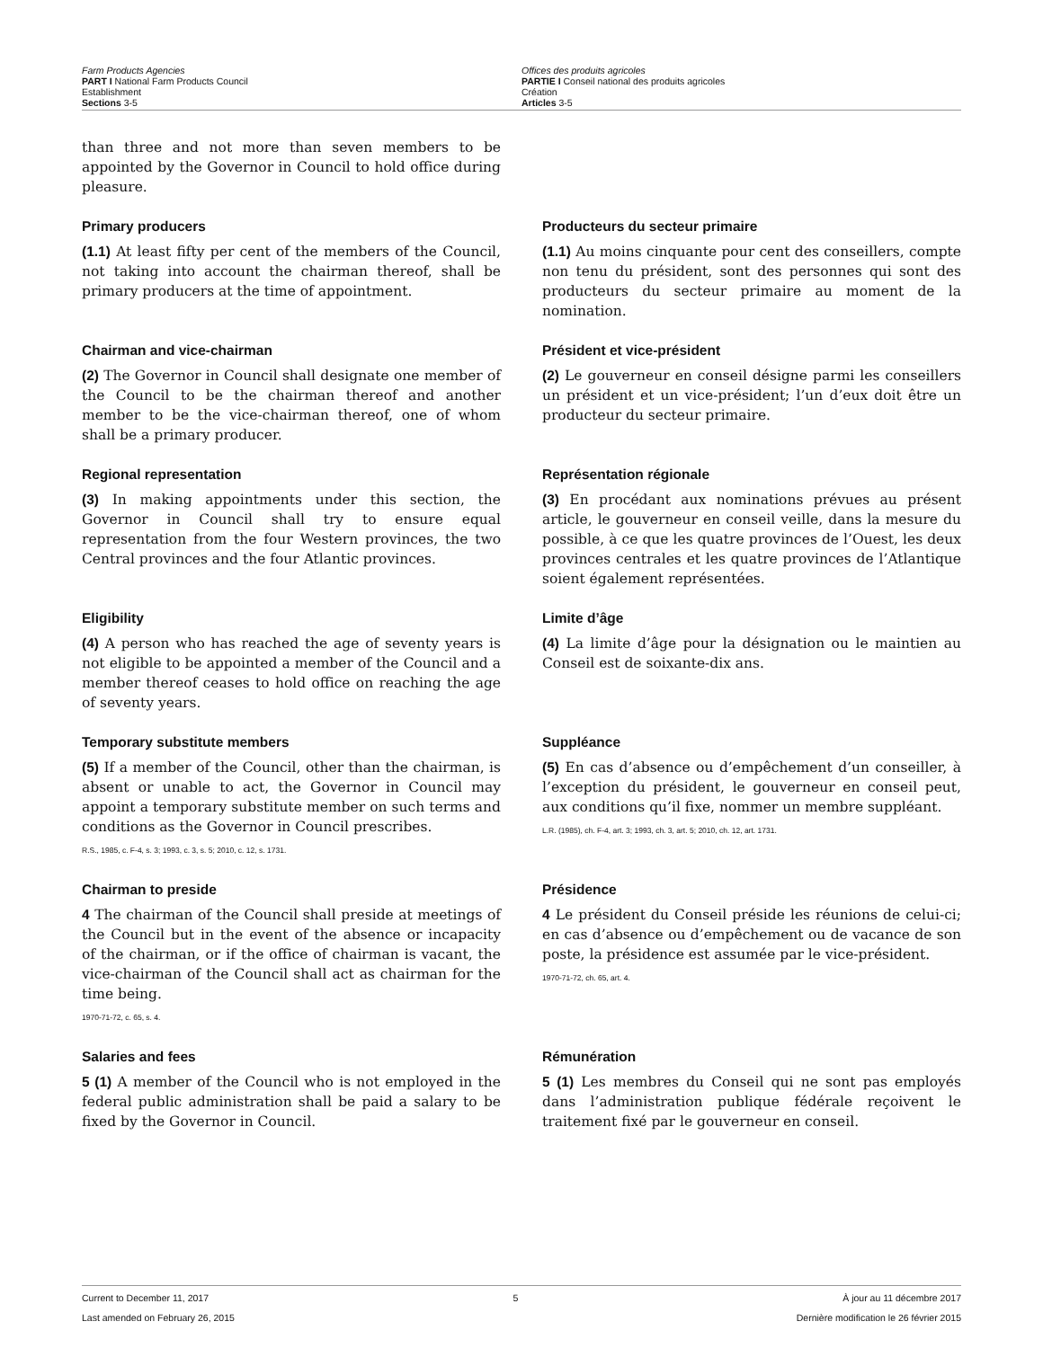Farm Products Agencies
PART I National Farm Products Council
Establishment
Sections 3-5
Offices des produits agricoles
PARTIE I Conseil national des produits agricoles
Création
Articles 3-5
than three and not more than seven members to be appointed by the Governor in Council to hold office during pleasure.
Primary producers
(1.1) At least fifty per cent of the members of the Council, not taking into account the chairman thereof, shall be primary producers at the time of appointment.
Producteurs du secteur primaire
(1.1) Au moins cinquante pour cent des conseillers, compte non tenu du président, sont des personnes qui sont des producteurs du secteur primaire au moment de la nomination.
Chairman and vice-chairman
(2) The Governor in Council shall designate one member of the Council to be the chairman thereof and another member to be the vice-chairman thereof, one of whom shall be a primary producer.
Président et vice-président
(2) Le gouverneur en conseil désigne parmi les conseillers un président et un vice-président; l’un d’eux doit être un producteur du secteur primaire.
Regional representation
(3) In making appointments under this section, the Governor in Council shall try to ensure equal representation from the four Western provinces, the two Central provinces and the four Atlantic provinces.
Représentation régionale
(3) En procédant aux nominations prévues au présent article, le gouverneur en conseil veille, dans la mesure du possible, à ce que les quatre provinces de l’Ouest, les deux provinces centrales et les quatre provinces de l’Atlantique soient également représentées.
Eligibility
(4) A person who has reached the age of seventy years is not eligible to be appointed a member of the Council and a member thereof ceases to hold office on reaching the age of seventy years.
Limite d’âge
(4) La limite d’âge pour la désignation ou le maintien au Conseil est de soixante-dix ans.
Temporary substitute members
(5) If a member of the Council, other than the chairman, is absent or unable to act, the Governor in Council may appoint a temporary substitute member on such terms and conditions as the Governor in Council prescribes.
R.S., 1985, c. F-4, s. 3; 1993, c. 3, s. 5; 2010, c. 12, s. 1731.
Suppléance
(5) En cas d’absence ou d’empêchement d’un conseiller, à l’exception du président, le gouverneur en conseil peut, aux conditions qu’il fixe, nommer un membre suppléant.
L.R. (1985), ch. F-4, art. 3; 1993, ch. 3, art. 5; 2010, ch. 12, art. 1731.
Chairman to preside
4 The chairman of the Council shall preside at meetings of the Council but in the event of the absence or incapacity of the chairman, or if the office of chairman is vacant, the vice-chairman of the Council shall act as chairman for the time being.
1970-71-72, c. 65, s. 4.
Présidence
4 Le président du Conseil préside les réunions de celui-ci; en cas d’absence ou d’empêchement ou de vacance de son poste, la présidence est assumée par le vice-président.
1970-71-72, ch. 65, art. 4.
Salaries and fees
5 (1) A member of the Council who is not employed in the federal public administration shall be paid a salary to be fixed by the Governor in Council.
Rémunération
5 (1) Les membres du Conseil qui ne sont pas employés dans l’administration publique fédérale reçoivent le traitement fixé par le gouverneur en conseil.
Current to December 11, 2017
Last amended on February 26, 2015
5 À jour au 11 décembre 2017
Dernière modification le 26 février 2015